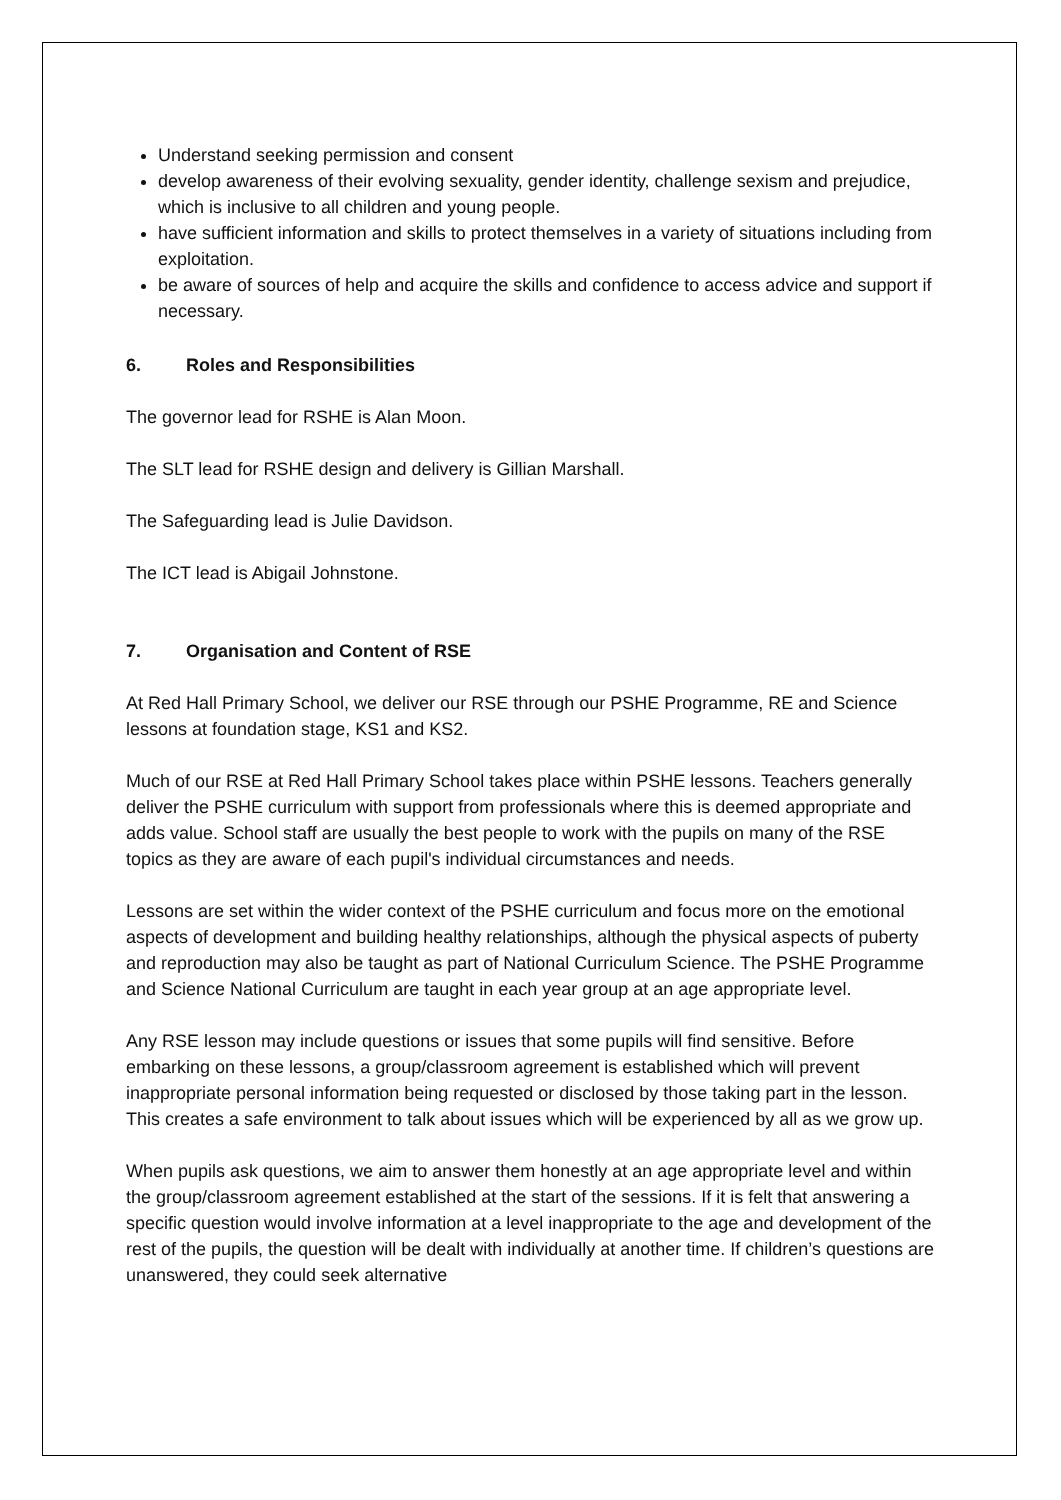Understand seeking permission and consent
develop awareness of their evolving sexuality, gender identity, challenge sexism and prejudice, which is inclusive to all children and young people.
have sufficient information and skills to protect themselves in a variety of situations including from exploitation.
be aware of sources of help and acquire the skills and confidence to access advice and support if necessary.
6. Roles and Responsibilities
The governor lead for RSHE is Alan Moon.
The SLT lead for RSHE design and delivery is Gillian Marshall.
The Safeguarding lead is Julie Davidson.
The ICT lead is Abigail Johnstone.
7. Organisation and Content of RSE
At Red Hall Primary School, we deliver our RSE through our PSHE Programme, RE and Science lessons at foundation stage, KS1 and KS2.
Much of our RSE at Red Hall Primary School takes place within PSHE lessons. Teachers generally deliver the PSHE curriculum with support from professionals where this is deemed appropriate and adds value. School staff are usually the best people to work with the pupils on many of the RSE topics as they are aware of each pupil's individual circumstances and needs.
Lessons are set within the wider context of the PSHE curriculum and focus more on the emotional aspects of development and building healthy relationships, although the physical aspects of puberty and reproduction may also be taught as part of National Curriculum Science. The PSHE Programme and Science National Curriculum are taught in each year group at an age appropriate level.
Any RSE lesson may include questions or issues that some pupils will find sensitive. Before embarking on these lessons, a group/classroom agreement is established which will prevent inappropriate personal information being requested or disclosed by those taking part in the lesson. This creates a safe environment to talk about issues which will be experienced by all as we grow up.
When pupils ask questions, we aim to answer them honestly at an age appropriate level and within the group/classroom agreement established at the start of the sessions. If it is felt that answering a specific question would involve information at a level inappropriate to the age and development of the rest of the pupils, the question will be dealt with individually at another time. If children’s questions are unanswered, they could seek alternative